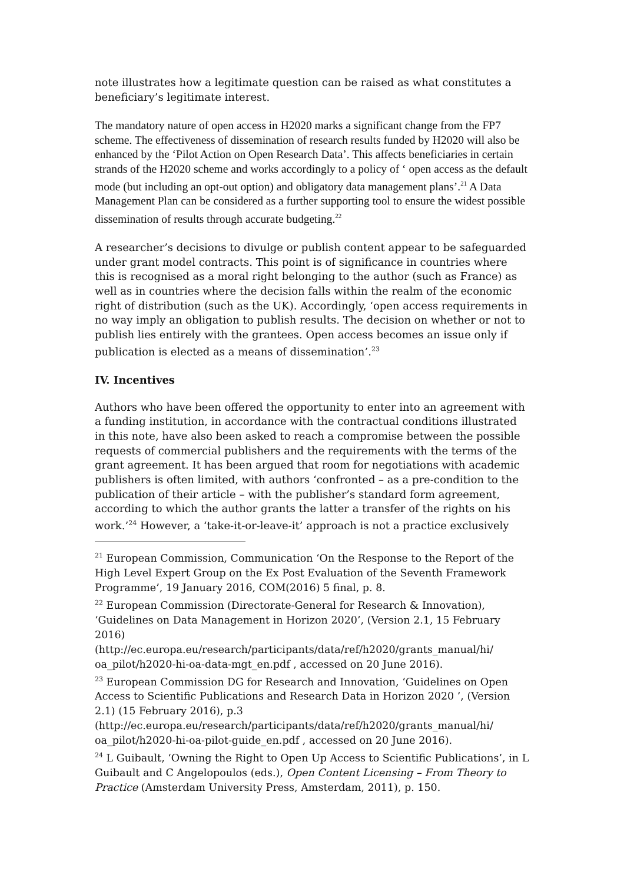note illustrates how a legitimate question can be raised as what constitutes a beneficiary’s legitimate interest.
The mandatory nature of open access in H2020 marks a significant change from the FP7 scheme. The effectiveness of dissemination of research results funded by H2020 will also be enhanced by the ‘Pilot Action on Open Research Data’. This affects beneficiaries in certain strands of the H2020 scheme and works accordingly to a policy of ‘ open access as the default mode (but including an opt-out option) and obligatory data management plans’.<sup>21</sup> A Data Management Plan can be considered as a further supporting tool to ensure the widest possible dissemination of results through accurate budgeting.<sup>22</sup>
A researcher’s decisions to divulge or publish content appear to be safeguarded under grant model contracts. This point is of significance in countries where this is recognised as a moral right belonging to the author (such as France) as well as in countries where the decision falls within the realm of the economic right of distribution (such as the UK). Accordingly, ‘open access requirements in no way imply an obligation to publish results. The decision on whether or not to publish lies entirely with the grantees. Open access becomes an issue only if publication is elected as a means of dissemination’.<sup>23</sup>
IV. Incentives
Authors who have been offered the opportunity to enter into an agreement with a funding institution, in accordance with the contractual conditions illustrated in this note, have also been asked to reach a compromise between the possible requests of commercial publishers and the requirements with the terms of the grant agreement. It has been argued that room for negotiations with academic publishers is often limited, with authors ‘confronted – as a pre-condition to the publication of their article – with the publisher’s standard form agreement, according to which the author grants the latter a transfer of the rights on his work.’<sup>24</sup> However, a ‘take-it-or-leave-it’ approach is not a practice exclusively
<sup>21</sup> European Commission, Communication ‘On the Response to the Report of the High Level Expert Group on the Ex Post Evaluation of the Seventh Framework Programme’, 19 January 2016, COM(2016) 5 final, p. 8.
<sup>22</sup> European Commission (Directorate-General for Research & Innovation), ‘Guidelines on Data Management in Horizon 2020’, (Version 2.1, 15 February 2016)
(http://ec.europa.eu/research/participants/data/ref/h2020/grants_manual/hi/ oa_pilot/h2020-hi-oa-data-mgt_en.pdf , accessed on 20 June 2016).
<sup>23</sup> European Commission DG for Research and Innovation, ‘Guidelines on Open Access to Scientific Publications and Research Data in Horizon 2020 ’, (Version 2.1) (15 February 2016), p.3
(http://ec.europa.eu/research/participants/data/ref/h2020/grants_manual/hi/ oa_pilot/h2020-hi-oa-pilot-guide_en.pdf , accessed on 20 June 2016).
<sup>24</sup> L Guibault, ‘Owning the Right to Open Up Access to Scientific Publications’, in L Guibault and C Angelopoulos (eds.), Open Content Licensing – From Theory to Practice (Amsterdam University Press, Amsterdam, 2011), p. 150.